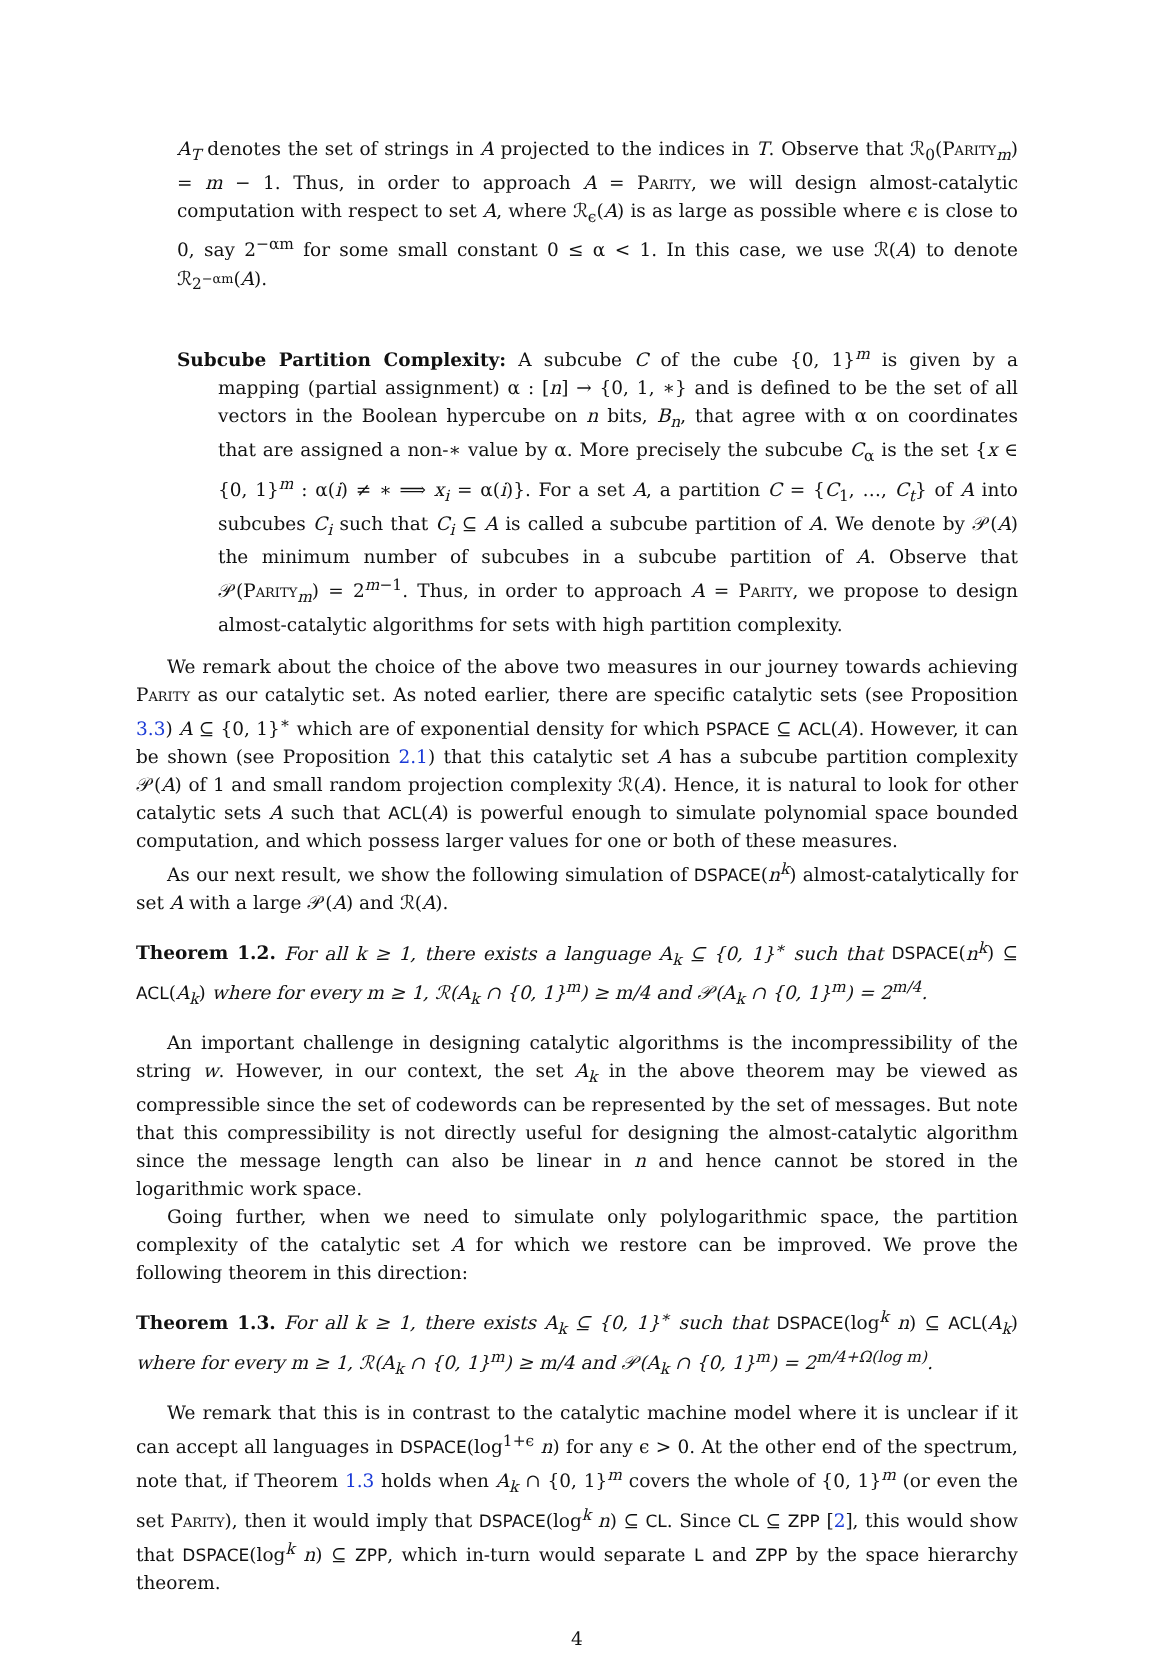A<sub>T</sub> denotes the set of strings in A projected to the indices in T. Observe that ℛ<sub>0</sub>(Parity<sub>m</sub>) = m − 1. Thus, in order to approach A = Parity, we will design almost-catalytic computation with respect to set A, where ℛ<sub>ϵ</sub>(A) is as large as possible where ϵ is close to 0, say 2<sup>−αm</sup> for some small constant 0 ≤ α < 1. In this case, we use ℛ(A) to denote ℛ<sub>2<sup>−αm</sup></sub>(A).
Subcube Partition Complexity: A subcube C of the cube {0, 1}<sup>m</sup> is given by a mapping (partial assignment) α : [n] → {0, 1, ∗} and is defined to be the set of all vectors in the Boolean hypercube on n bits, B<sub>n</sub>, that agree with α on coordinates that are assigned a non-∗ value by α. More precisely the subcube C<sub>α</sub> is the set {x ∈ {0, 1}<sup>m</sup> : α(i) ≠ ∗ ⟹ x<sub>i</sub> = α(i)}. For a set A, a partition C = {C<sub>1</sub>, …, C<sub>t</sub>} of A into subcubes C<sub>i</sub> such that C<sub>i</sub> ⊆ A is called a subcube partition of A. We denote by 𝒫(A) the minimum number of subcubes in a subcube partition of A. Observe that 𝒫(Parity<sub>m</sub>) = 2<sup>m−1</sup>. Thus, in order to approach A = Parity, we propose to design almost-catalytic algorithms for sets with high partition complexity.
We remark about the choice of the above two measures in our journey towards achieving Parity as our catalytic set. As noted earlier, there are specific catalytic sets (see Proposition 3.3) A ⊆ {0, 1}<sup>∗</sup> which are of exponential density for which PSPACE ⊆ ACL(A). However, it can be shown (see Proposition 2.1) that this catalytic set A has a subcube partition complexity 𝒫(A) of 1 and small random projection complexity ℛ(A). Hence, it is natural to look for other catalytic sets A such that ACL(A) is powerful enough to simulate polynomial space bounded computation, and which possess larger values for one or both of these measures.
As our next result, we show the following simulation of DSPACE(n<sup>k</sup>) almost-catalytically for set A with a large 𝒫(A) and ℛ(A).
Theorem 1.2. For all k ≥ 1, there exists a language A<sub>k</sub> ⊆ {0, 1}<sup>∗</sup> such that DSPACE(n<sup>k</sup>) ⊆ ACL(A<sub>k</sub>) where for every m ≥ 1, ℛ(A<sub>k</sub> ∩ {0, 1}<sup>m</sup>) ≥ m/4 and 𝒫(A<sub>k</sub> ∩ {0, 1}<sup>m</sup>) = 2<sup>m/4</sup>.
An important challenge in designing catalytic algorithms is the incompressibility of the string w. However, in our context, the set A<sub>k</sub> in the above theorem may be viewed as compressible since the set of codewords can be represented by the set of messages. But note that this compressibility is not directly useful for designing the almost-catalytic algorithm since the message length can also be linear in n and hence cannot be stored in the logarithmic work space.
Going further, when we need to simulate only polylogarithmic space, the partition complexity of the catalytic set A for which we restore can be improved. We prove the following theorem in this direction:
Theorem 1.3. For all k ≥ 1, there exists A<sub>k</sub> ⊆ {0, 1}<sup>∗</sup> such that DSPACE(log<sup>k</sup> n) ⊆ ACL(A<sub>k</sub>) where for every m ≥ 1, ℛ(A<sub>k</sub> ∩ {0, 1}<sup>m</sup>) ≥ m/4 and 𝒫(A<sub>k</sub> ∩ {0, 1}<sup>m</sup>) = 2<sup>m/4+Ω(log m)</sup>.
We remark that this is in contrast to the catalytic machine model where it is unclear if it can accept all languages in DSPACE(log<sup>1+ϵ</sup> n) for any ϵ > 0. At the other end of the spectrum, note that, if Theorem 1.3 holds when A<sub>k</sub> ∩ {0, 1}<sup>m</sup> covers the whole of {0, 1}<sup>m</sup> (or even the set Parity), then it would imply that DSPACE(log<sup>k</sup> n) ⊆ CL. Since CL ⊆ ZPP [2], this would show that DSPACE(log<sup>k</sup> n) ⊆ ZPP, which in-turn would separate L and ZPP by the space hierarchy theorem.
4